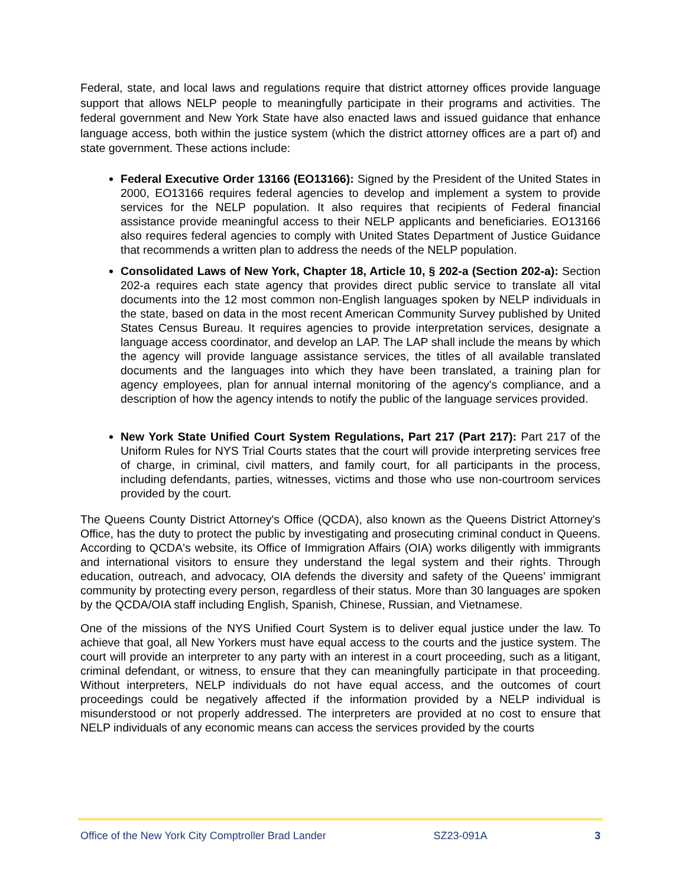Federal, state, and local laws and regulations require that district attorney offices provide language support that allows NELP people to meaningfully participate in their programs and activities. The federal government and New York State have also enacted laws and issued guidance that enhance language access, both within the justice system (which the district attorney offices are a part of) and state government. These actions include:
Federal Executive Order 13166 (EO13166): Signed by the President of the United States in 2000, EO13166 requires federal agencies to develop and implement a system to provide services for the NELP population. It also requires that recipients of Federal financial assistance provide meaningful access to their NELP applicants and beneficiaries. EO13166 also requires federal agencies to comply with United States Department of Justice Guidance that recommends a written plan to address the needs of the NELP population.
Consolidated Laws of New York, Chapter 18, Article 10, § 202-a (Section 202-a): Section 202-a requires each state agency that provides direct public service to translate all vital documents into the 12 most common non-English languages spoken by NELP individuals in the state, based on data in the most recent American Community Survey published by United States Census Bureau. It requires agencies to provide interpretation services, designate a language access coordinator, and develop an LAP. The LAP shall include the means by which the agency will provide language assistance services, the titles of all available translated documents and the languages into which they have been translated, a training plan for agency employees, plan for annual internal monitoring of the agency's compliance, and a description of how the agency intends to notify the public of the language services provided.
New York State Unified Court System Regulations, Part 217 (Part 217): Part 217 of the Uniform Rules for NYS Trial Courts states that the court will provide interpreting services free of charge, in criminal, civil matters, and family court, for all participants in the process, including defendants, parties, witnesses, victims and those who use non-courtroom services provided by the court.
The Queens County District Attorney's Office (QCDA), also known as the Queens District Attorney's Office, has the duty to protect the public by investigating and prosecuting criminal conduct in Queens. According to QCDA's website, its Office of Immigration Affairs (OIA) works diligently with immigrants and international visitors to ensure they understand the legal system and their rights. Through education, outreach, and advocacy, OIA defends the diversity and safety of the Queens’ immigrant community by protecting every person, regardless of their status. More than 30 languages are spoken by the QCDA/OIA staff including English, Spanish, Chinese, Russian, and Vietnamese.
One of the missions of the NYS Unified Court System is to deliver equal justice under the law. To achieve that goal, all New Yorkers must have equal access to the courts and the justice system. The court will provide an interpreter to any party with an interest in a court proceeding, such as a litigant, criminal defendant, or witness, to ensure that they can meaningfully participate in that proceeding. Without interpreters, NELP individuals do not have equal access, and the outcomes of court proceedings could be negatively affected if the information provided by a NELP individual is misunderstood or not properly addressed. The interpreters are provided at no cost to ensure that NELP individuals of any economic means can access the services provided by the courts
Office of the New York City Comptroller Brad Lander SZ23-091A 3